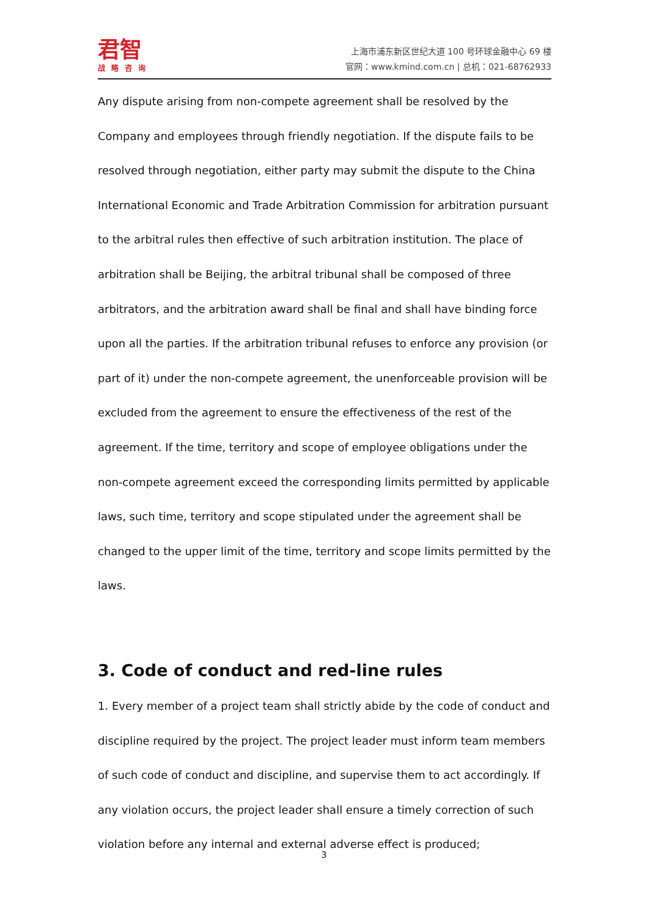君智
战略咨询
上海市浦东新区世纪大道 100 号环球金融中心 69 楼
官网：www.kmind.com.cn | 总机：021-68762933
Any dispute arising from non-compete agreement shall be resolved by the Company and employees through friendly negotiation. If the dispute fails to be resolved through negotiation, either party may submit the dispute to the China International Economic and Trade Arbitration Commission for arbitration pursuant to the arbitral rules then effective of such arbitration institution. The place of arbitration shall be Beijing, the arbitral tribunal shall be composed of three arbitrators, and the arbitration award shall be final and shall have binding force upon all the parties. If the arbitration tribunal refuses to enforce any provision (or part of it) under the non-compete agreement, the unenforceable provision will be excluded from the agreement to ensure the effectiveness of the rest of the agreement. If the time, territory and scope of employee obligations under the non-compete agreement exceed the corresponding limits permitted by applicable laws, such time, territory and scope stipulated under the agreement shall be changed to the upper limit of the time, territory and scope limits permitted by the laws.
3. Code of conduct and red-line rules
1. Every member of a project team shall strictly abide by the code of conduct and discipline required by the project. The project leader must inform team members of such code of conduct and discipline, and supervise them to act accordingly. If any violation occurs, the project leader shall ensure a timely correction of such violation before any internal and external adverse effect is produced;
3